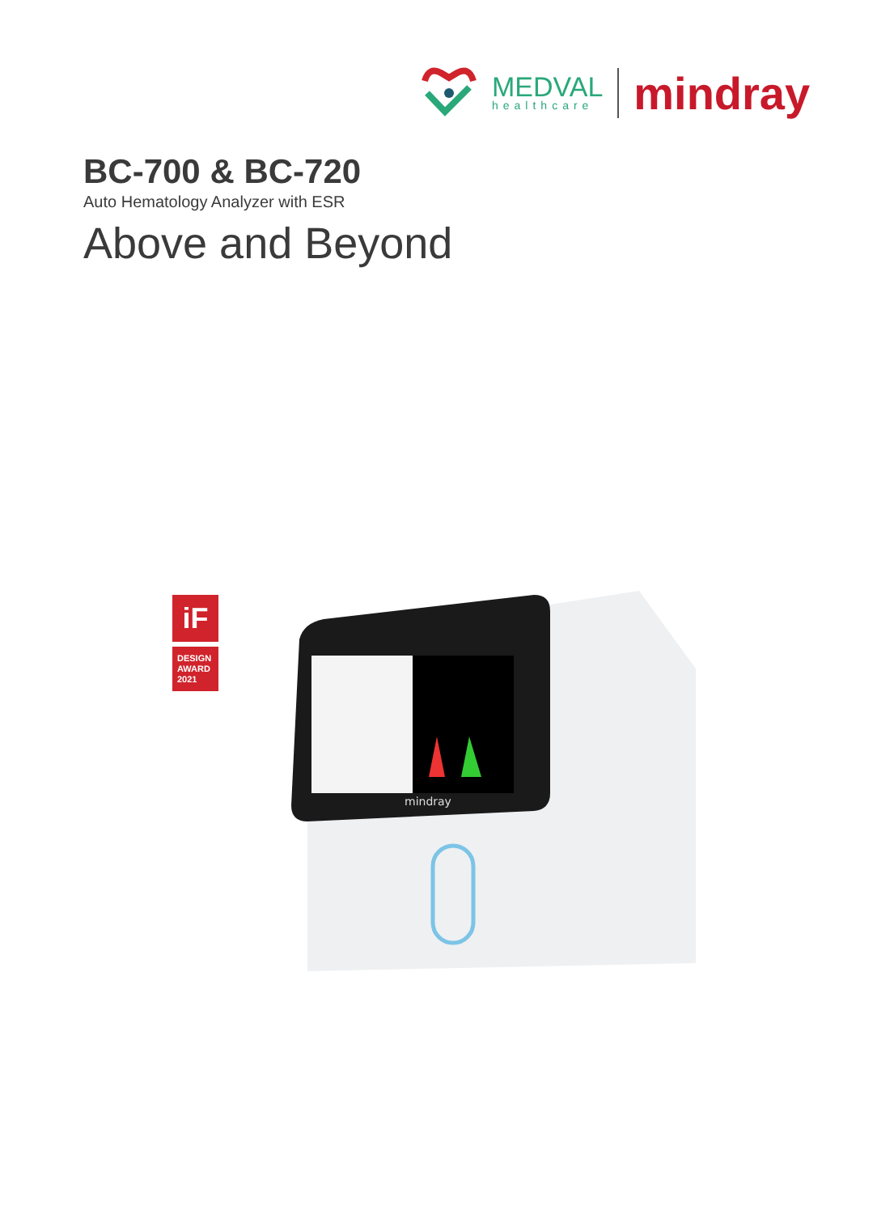MEDVAL
healthcare
mindray
BC-700 & BC-720
Auto Hematology Analyzer with ESR
Above and Beyond
iF
DESIGN
AWARD
2021
mindray